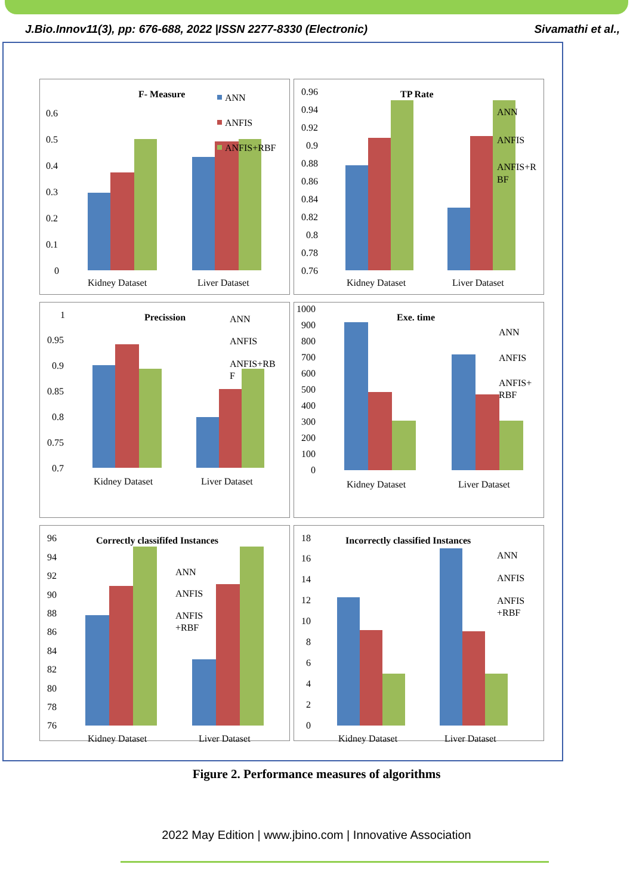J.Bio.Innov11(3), pp: 676-688, 2022 |ISSN 2277-8330 (Electronic) Sivamathi et al.,
F- Measure
0.6
0.5
0.4
0.3
0.2
0.1
0
ANN
ANFIS
ANFIS+RBF
Kidney Dataset
Liver Dataset
TP Rate
0.96
0.94
0.92
0.9
0.88
0.86
0.84
0.82
0.8
0.78
0.76
ANN
ANFIS
ANFIS+R
BF
Kidney Dataset
Liver Dataset
Precission
1
0.95
0.9
0.85
0.8
0.75
0.7
ANN
ANFIS
ANFIS+RB
F
Kidney Dataset
Liver Dataset
Exe. time
1000
900
800
700
600
500
400
300
200
100
0
ANN
ANFIS
ANFIS+
RBF
Kidney Dataset
Liver Dataset
Correctly classififed Instances
96
94
92
90
88
86
84
82
80
78
76
ANN
ANFIS
ANFIS
+RBF
Kidney Dataset
Liver Dataset
Incorrectly classified Instances
18
16
14
12
10
8
6
4
2
0
ANN
ANFIS
ANFIS
+RBF
Kidney Dataset
Liver Dataset
Figure 2. Performance measures of algorithms
2022 May Edition | www.jbino.com | Innovative Association